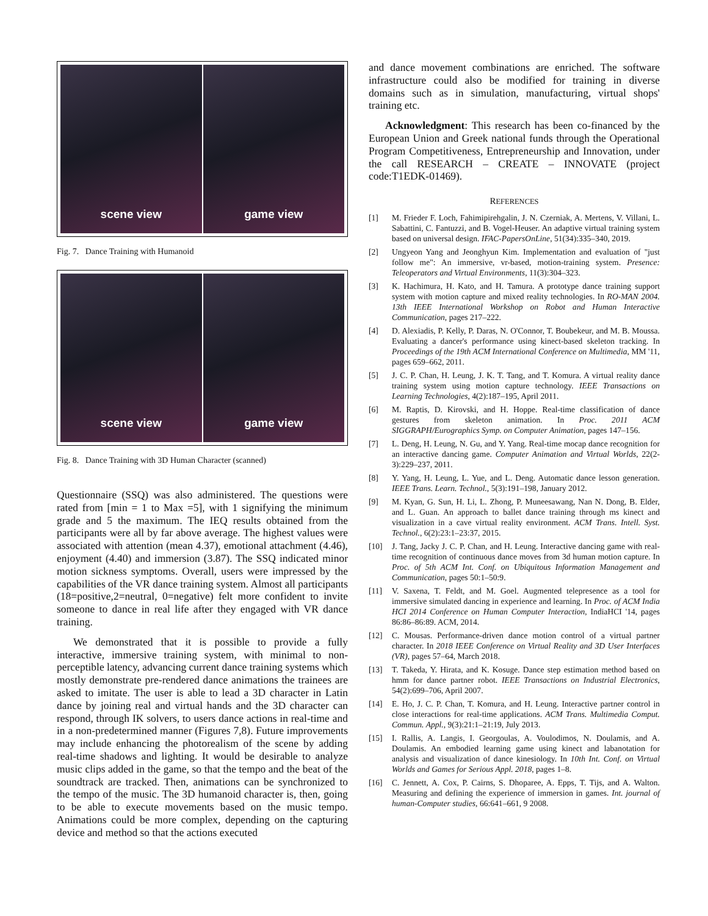scene view game view
Fig. 7. Dance Training with Humanoid
scene view game view
Fig. 8. Dance Training with 3D Human Character (scanned)
Questionnaire (SSQ) was also administered. The questions were rated from [min = 1 to Max =5], with 1 signifying the minimum grade and 5 the maximum. The IEQ results obtained from the participants were all by far above average. The highest values were associated with attention (mean 4.37), emotional attachment (4.46), enjoyment (4.40) and immersion (3.87). The SSQ indicated minor motion sickness symptoms. Overall, users were impressed by the capabilities of the VR dance training system. Almost all participants (18=positive,2=neutral, 0=negative) felt more confident to invite someone to dance in real life after they engaged with VR dance training.
We demonstrated that it is possible to provide a fully interactive, immersive training system, with minimal to non-perceptible latency, advancing current dance training systems which mostly demonstrate pre-rendered dance animations the trainees are asked to imitate. The user is able to lead a 3D character in Latin dance by joining real and virtual hands and the 3D character can respond, through IK solvers, to users dance actions in real-time and in a non-predetermined manner (Figures 7,8). Future improvements may include enhancing the photorealism of the scene by adding real-time shadows and lighting. It would be desirable to analyze music clips added in the game, so that the tempo and the beat of the soundtrack are tracked. Then, animations can be synchronized to the tempo of the music. The 3D humanoid character is, then, going to be able to execute movements based on the music tempo. Animations could be more complex, depending on the capturing device and method so that the actions executed
and dance movement combinations are enriched. The software infrastructure could also be modified for training in diverse domains such as in simulation, manufacturing, virtual shops' training etc.
Acknowledgment: This research has been co-financed by the European Union and Greek national funds through the Operational Program Competitiveness, Entrepreneurship and Innovation, under the call RESEARCH – CREATE – INNOVATE (project code:T1EDK-01469).
REFERENCES
[1] M. Frieder F. Loch, Fahimipirehgalin, J. N. Czerniak, A. Mertens, V. Villani, L. Sabattini, C. Fantuzzi, and B. Vogel-Heuser. An adaptive virtual training system based on universal design. IFAC-PapersOnLine, 51(34):335–340, 2019.
[2] Ungyeon Yang and Jeonghyun Kim. Implementation and evaluation of "just follow me": An immersive, vr-based, motion-training system. Presence: Teleoperators and Virtual Environments, 11(3):304–323.
[3] K. Hachimura, H. Kato, and H. Tamura. A prototype dance training support system with motion capture and mixed reality technologies. In RO-MAN 2004. 13th IEEE International Workshop on Robot and Human Interactive Communication, pages 217–222.
[4] D. Alexiadis, P. Kelly, P. Daras, N. O'Connor, T. Boubekeur, and M. B. Moussa. Evaluating a dancer's performance using kinect-based skeleton tracking. In Proceedings of the 19th ACM International Conference on Multimedia, MM '11, pages 659–662, 2011.
[5] J. C. P. Chan, H. Leung, J. K. T. Tang, and T. Komura. A virtual reality dance training system using motion capture technology. IEEE Transactions on Learning Technologies, 4(2):187–195, April 2011.
[6] M. Raptis, D. Kirovski, and H. Hoppe. Real-time classification of dance gestures from skeleton animation. In Proc. 2011 ACM SIGGRAPH/Eurographics Symp. on Computer Animation, pages 147–156.
[7] L. Deng, H. Leung, N. Gu, and Y. Yang. Real-time mocap dance recognition for an interactive dancing game. Computer Animation and Virtual Worlds, 22(2-3):229–237, 2011.
[8] Y. Yang, H. Leung, L. Yue, and L. Deng. Automatic dance lesson generation. IEEE Trans. Learn. Technol., 5(3):191–198, January 2012.
[9] M. Kyan, G. Sun, H. Li, L. Zhong, P. Muneesawang, Nan N. Dong, B. Elder, and L. Guan. An approach to ballet dance training through ms kinect and visualization in a cave virtual reality environment. ACM Trans. Intell. Syst. Technol., 6(2):23:1–23:37, 2015.
[10] J. Tang, Jacky J. C. P. Chan, and H. Leung. Interactive dancing game with real-time recognition of continuous dance moves from 3d human motion capture. In Proc. of 5th ACM Int. Conf. on Ubiquitous Information Management and Communication, pages 50:1–50:9.
[11] V. Saxena, T. Feldt, and M. Goel. Augmented telepresence as a tool for immersive simulated dancing in experience and learning. In Proc. of ACM India HCI 2014 Conference on Human Computer Interaction, IndiaHCI '14, pages 86:86–86:89. ACM, 2014.
[12] C. Mousas. Performance-driven dance motion control of a virtual partner character. In 2018 IEEE Conference on Virtual Reality and 3D User Interfaces (VR), pages 57–64, March 2018.
[13] T. Takeda, Y. Hirata, and K. Kosuge. Dance step estimation method based on hmm for dance partner robot. IEEE Transactions on Industrial Electronics, 54(2):699–706, April 2007.
[14] E. Ho, J. C. P. Chan, T. Komura, and H. Leung. Interactive partner control in close interactions for real-time applications. ACM Trans. Multimedia Comput. Commun. Appl., 9(3):21:1–21:19, July 2013.
[15] I. Rallis, A. Langis, I. Georgoulas, A. Voulodimos, N. Doulamis, and A. Doulamis. An embodied learning game using kinect and labanotation for analysis and visualization of dance kinesiology. In 10th Int. Conf. on Virtual Worlds and Games for Serious Appl. 2018, pages 1–8.
[16] C. Jennett, A. Cox, P. Cairns, S. Dhoparee, A. Epps, T. Tijs, and A. Walton. Measuring and defining the experience of immersion in games. Int. journal of human-Computer studies, 66:641–661, 9 2008.